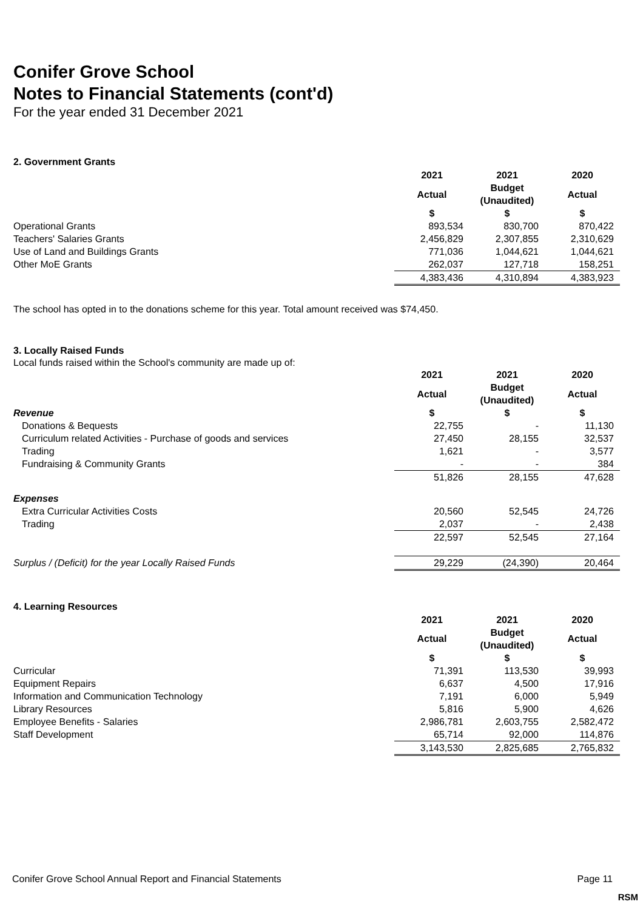Conifer Grove School
Notes to Financial Statements (cont'd)
For the year ended 31 December 2021
2. Government Grants
| | 2021 | 2021 | 2020 |
| | Actual | Budget (Unaudited) | Actual |
| | $ | $ | $ |
| Operational Grants | 893,534 | 830,700 | 870,422 |
| Teachers' Salaries Grants | 2,456,829 | 2,307,855 | 2,310,629 |
| Use of Land and Buildings Grants | 771,036 | 1,044,621 | 1,044,621 |
| Other MoE Grants | 262,037 | 127,718 | 158,251 |
| | 4,383,436 | 4,310,894 | 4,383,923 |
The school has opted in to the donations scheme for this year. Total amount received was $74,450.
3. Locally Raised Funds
Local funds raised within the School's community are made up of:
| | 2021 | 2021 | 2020 |
| | Actual | Budget (Unaudited) | Actual |
| Revenue | $ | $ | $ |
| Donations & Bequests | 22,755 | - | 11,130 |
| Curriculum related Activities - Purchase of goods and services | 27,450 | 28,155 | 32,537 |
| Trading | 1,621 | - | 3,577 |
| Fundraising & Community Grants | - | - | 384 |
| | 51,826 | 28,155 | 47,628 |
| Expenses | | | |
| Extra Curricular Activities Costs | 20,560 | 52,545 | 24,726 |
| Trading | 2,037 | - | 2,438 |
| | 22,597 | 52,545 | 27,164 |
| Surplus / (Deficit) for the year Locally Raised Funds | 29,229 | (24,390) | 20,464 |
4. Learning Resources
| | 2021 | 2021 | 2020 |
| | Actual | Budget (Unaudited) | Actual |
| | $ | $ | $ |
| Curricular | 71,391 | 113,530 | 39,993 |
| Equipment Repairs | 6,637 | 4,500 | 17,916 |
| Information and Communication Technology | 7,191 | 6,000 | 5,949 |
| Library Resources | 5,816 | 5,900 | 4,626 |
| Employee Benefits - Salaries | 2,986,781 | 2,603,755 | 2,582,472 |
| Staff Development | 65,714 | 92,000 | 114,876 |
| | 3,143,530 | 2,825,685 | 2,765,832 |
Conifer Grove School Annual Report and Financial Statements Page 11
RSM